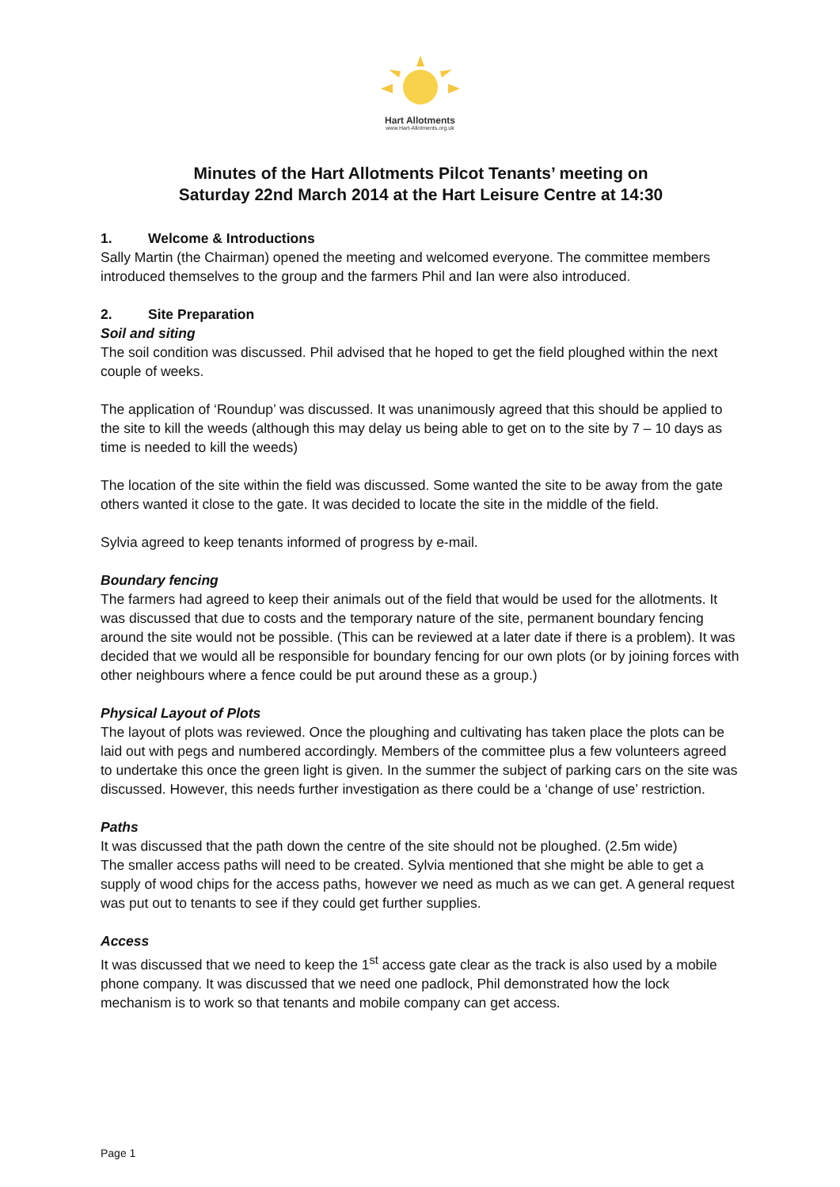Hart Allotments
www.Hart-Allotments.org.uk
Minutes of the Hart Allotments Pilcot Tenants’ meeting on
Saturday 22nd March 2014 at the Hart Leisure Centre at 14:30
1. Welcome & Introductions
Sally Martin (the Chairman) opened the meeting and welcomed everyone. The committee members introduced themselves to the group and the farmers Phil and Ian were also introduced.
2. Site Preparation
Soil and siting
The soil condition was discussed. Phil advised that he hoped to get the field ploughed within the next couple of weeks.
The application of ‘Roundup’ was discussed. It was unanimously agreed that this should be applied to the site to kill the weeds (although this may delay us being able to get on to the site by 7 – 10 days as time is needed to kill the weeds)
The location of the site within the field was discussed. Some wanted the site to be away from the gate others wanted it close to the gate. It was decided to locate the site in the middle of the field.
Sylvia agreed to keep tenants informed of progress by e-mail.
Boundary fencing
The farmers had agreed to keep their animals out of the field that would be used for the allotments. It was discussed that due to costs and the temporary nature of the site, permanent boundary fencing around the site would not be possible. (This can be reviewed at a later date if there is a problem). It was decided that we would all be responsible for boundary fencing for our own plots (or by joining forces with other neighbours where a fence could be put around these as a group.)
Physical Layout of Plots
The layout of plots was reviewed. Once the ploughing and cultivating has taken place the plots can be laid out with pegs and numbered accordingly. Members of the committee plus a few volunteers agreed to undertake this once the green light is given. In the summer the subject of parking cars on the site was discussed. However, this needs further investigation as there could be a ‘change of use’ restriction.
Paths
It was discussed that the path down the centre of the site should not be ploughed. (2.5m wide)
The smaller access paths will need to be created. Sylvia mentioned that she might be able to get a supply of wood chips for the access paths, however we need as much as we can get. A general request was put out to tenants to see if they could get further supplies.
Access
It was discussed that we need to keep the 1<sup>st</sup> access gate clear as the track is also used by a mobile phone company. It was discussed that we need one padlock, Phil demonstrated how the lock mechanism is to work so that tenants and mobile company can get access.
Page 1